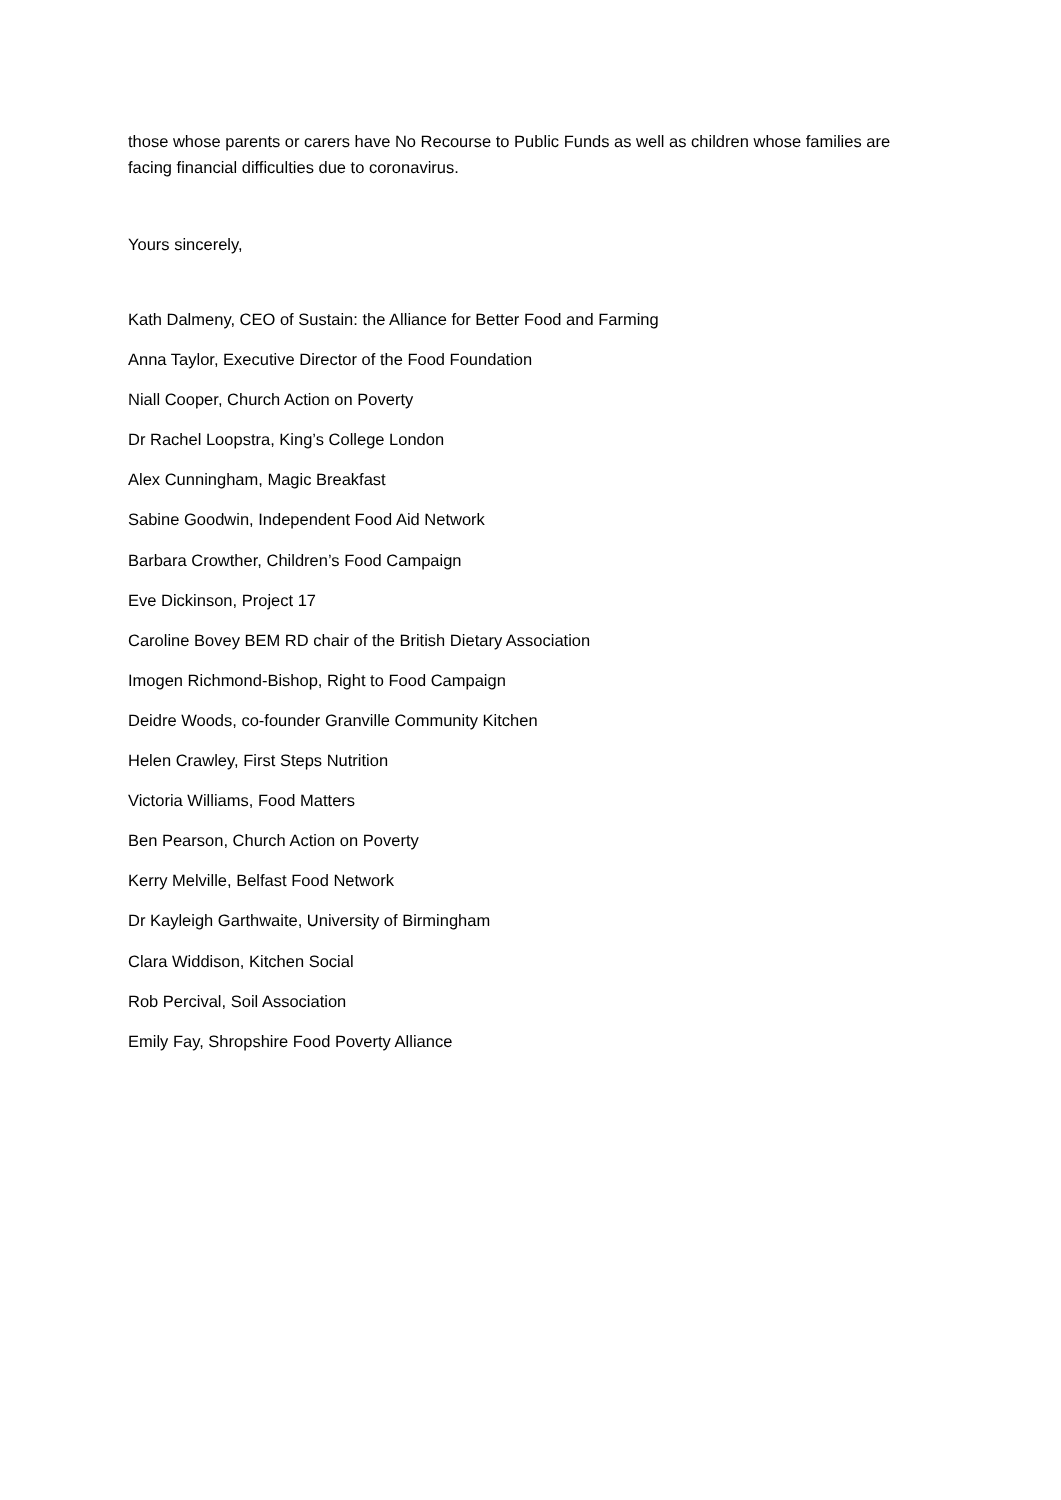those whose parents or carers have No Recourse to Public Funds as well as children whose families are facing financial difficulties due to coronavirus.
Yours sincerely,
Kath Dalmeny, CEO of Sustain: the Alliance for Better Food and Farming
Anna Taylor, Executive Director of the Food Foundation
Niall Cooper, Church Action on Poverty
Dr Rachel Loopstra, King’s College London
Alex Cunningham, Magic Breakfast
Sabine Goodwin, Independent Food Aid Network
Barbara Crowther, Children’s Food Campaign
Eve Dickinson, Project 17
Caroline Bovey BEM RD chair of the British Dietary Association
Imogen Richmond-Bishop, Right to Food Campaign
Deidre Woods, co-founder Granville Community Kitchen
Helen Crawley, First Steps Nutrition
Victoria Williams, Food Matters
Ben Pearson, Church Action on Poverty
Kerry Melville, Belfast Food Network
Dr Kayleigh Garthwaite, University of Birmingham
Clara Widdison, Kitchen Social
Rob Percival, Soil Association
Emily Fay, Shropshire Food Poverty Alliance